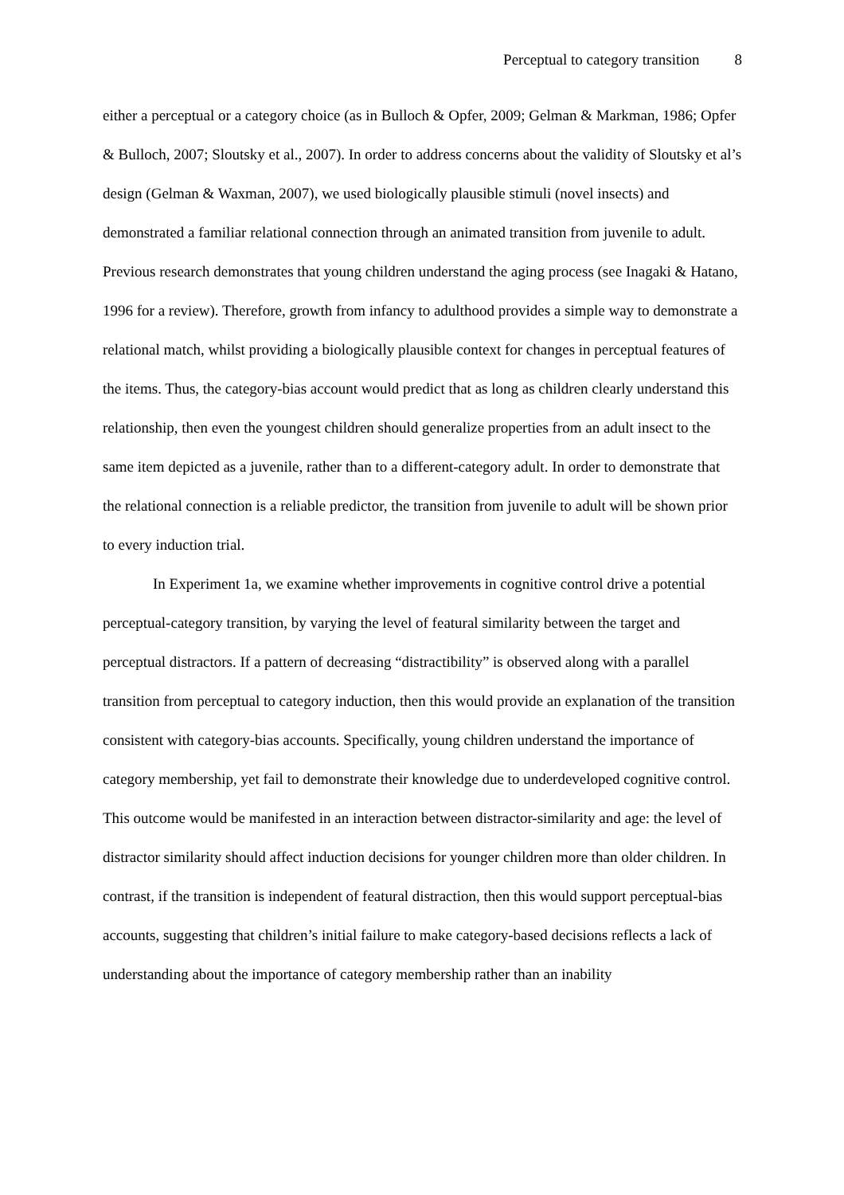Perceptual to category transition 8
either a perceptual or a category choice (as in Bulloch & Opfer, 2009; Gelman & Markman, 1986; Opfer & Bulloch, 2007; Sloutsky et al., 2007). In order to address concerns about the validity of Sloutsky et al’s design (Gelman & Waxman, 2007), we used biologically plausible stimuli (novel insects) and demonstrated a familiar relational connection through an animated transition from juvenile to adult. Previous research demonstrates that young children understand the aging process (see Inagaki & Hatano, 1996 for a review). Therefore, growth from infancy to adulthood provides a simple way to demonstrate a relational match, whilst providing a biologically plausible context for changes in perceptual features of the items. Thus, the category-bias account would predict that as long as children clearly understand this relationship, then even the youngest children should generalize properties from an adult insect to the same item depicted as a juvenile, rather than to a different-category adult. In order to demonstrate that the relational connection is a reliable predictor, the transition from juvenile to adult will be shown prior to every induction trial.
In Experiment 1a, we examine whether improvements in cognitive control drive a potential perceptual-category transition, by varying the level of featural similarity between the target and perceptual distractors. If a pattern of decreasing “distractibility” is observed along with a parallel transition from perceptual to category induction, then this would provide an explanation of the transition consistent with category-bias accounts. Specifically, young children understand the importance of category membership, yet fail to demonstrate their knowledge due to underdeveloped cognitive control. This outcome would be manifested in an interaction between distractor-similarity and age: the level of distractor similarity should affect induction decisions for younger children more than older children. In contrast, if the transition is independent of featural distraction, then this would support perceptual-bias accounts, suggesting that children’s initial failure to make category-based decisions reflects a lack of understanding about the importance of category membership rather than an inability